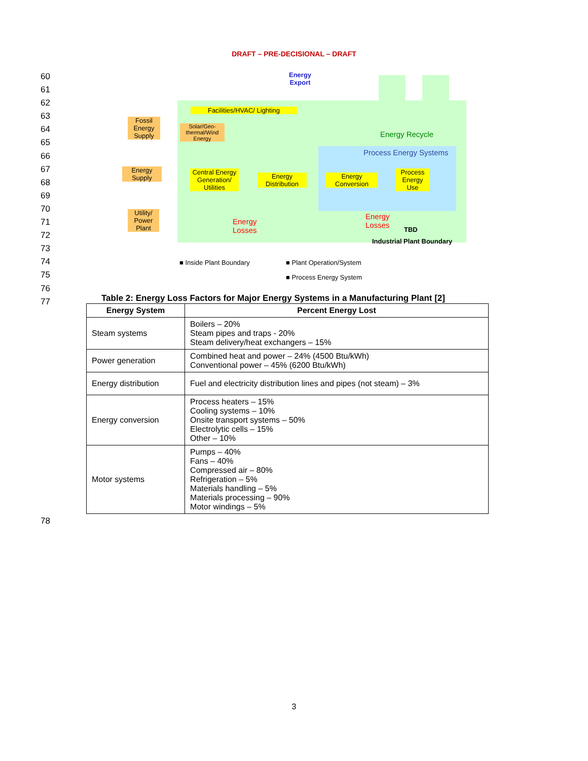DRAFT – PRE-DECISIONAL – DRAFT
60
61
62
63
64
65
66
67
68
69
70
71
72
73
74
75
76
77
Energy
Export
Fossil Energy Supply
Facilities/HVAC/ Lighting
Solar/Geo-thermal/Wind Energy
Energy Recycle
Process Energy Systems
Energy Supply
Central Energy Generation/ Utilities
Energy Distribution
Energy Conversion
Process Energy Use
Utility/ Power Plant
Energy
Losses
Energy
Losses
TBD
Industrial Plant Boundary
■ Inside Plant Boundary ■ Plant Operation/System
■ Process Energy System
Table 2: Energy Loss Factors for Major Energy Systems in a Manufacturing Plant [2]
| Energy System | Percent Energy Lost |
| --- | --- |
| Steam systems | Boilers – 20% Steam pipes and traps - 20% Steam delivery/heat exchangers – 15% |
| Power generation | Combined heat and power – 24% (4500 Btu/kWh) Conventional power – 45% (6200 Btu/kWh) |
| Energy distribution | Fuel and electricity distribution lines and pipes (not steam) – 3% |
| Energy conversion | Process heaters – 15% Cooling systems – 10% Onsite transport systems – 50% Electrolytic cells – 15% Other – 10% |
| Motor systems | Pumps – 40% Fans – 40% Compressed air – 80% Refrigeration – 5% Materials handling – 5% Materials processing – 90% Motor windings – 5% |
78
3